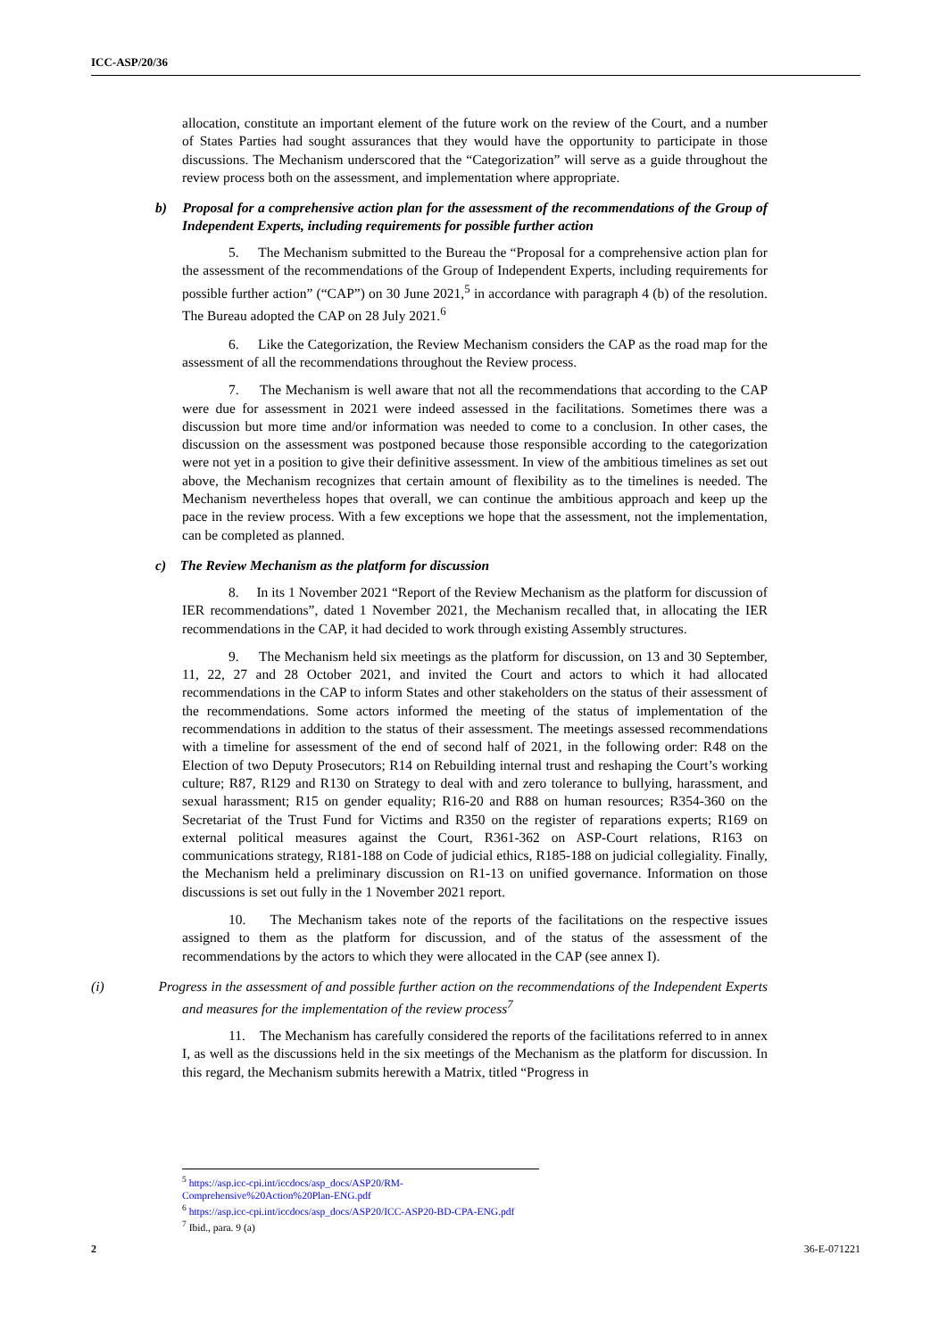ICC-ASP/20/36
allocation, constitute an important element of the future work on the review of the Court, and a number of States Parties had sought assurances that they would have the opportunity to participate in those discussions. The Mechanism underscored that the “Categorization” will serve as a guide throughout the review process both on the assessment, and implementation where appropriate.
b) Proposal for a comprehensive action plan for the assessment of the recommendations of the Group of Independent Experts, including requirements for possible further action
5. The Mechanism submitted to the Bureau the “Proposal for a comprehensive action plan for the assessment of the recommendations of the Group of Independent Experts, including requirements for possible further action” (“CAP”) on 30 June 2021,<sup>5</sup> in accordance with paragraph 4 (b) of the resolution. The Bureau adopted the CAP on 28 July 2021.<sup>6</sup>
6. Like the Categorization, the Review Mechanism considers the CAP as the road map for the assessment of all the recommendations throughout the Review process.
7. The Mechanism is well aware that not all the recommendations that according to the CAP were due for assessment in 2021 were indeed assessed in the facilitations. Sometimes there was a discussion but more time and/or information was needed to come to a conclusion. In other cases, the discussion on the assessment was postponed because those responsible according to the categorization were not yet in a position to give their definitive assessment. In view of the ambitious timelines as set out above, the Mechanism recognizes that certain amount of flexibility as to the timelines is needed. The Mechanism nevertheless hopes that overall, we can continue the ambitious approach and keep up the pace in the review process. With a few exceptions we hope that the assessment, not the implementation, can be completed as planned.
c) The Review Mechanism as the platform for discussion
8. In its 1 November 2021 “Report of the Review Mechanism as the platform for discussion of IER recommendations”, dated 1 November 2021, the Mechanism recalled that, in allocating the IER recommendations in the CAP, it had decided to work through existing Assembly structures.
9. The Mechanism held six meetings as the platform for discussion, on 13 and 30 September, 11, 22, 27 and 28 October 2021, and invited the Court and actors to which it had allocated recommendations in the CAP to inform States and other stakeholders on the status of their assessment of the recommendations. Some actors informed the meeting of the status of implementation of the recommendations in addition to the status of their assessment. The meetings assessed recommendations with a timeline for assessment of the end of second half of 2021, in the following order: R48 on the Election of two Deputy Prosecutors; R14 on Rebuilding internal trust and reshaping the Court’s working culture; R87, R129 and R130 on Strategy to deal with and zero tolerance to bullying, harassment, and sexual harassment; R15 on gender equality; R16-20 and R88 on human resources; R354-360 on the Secretariat of the Trust Fund for Victims and R350 on the register of reparations experts; R169 on external political measures against the Court, R361-362 on ASP-Court relations, R163 on communications strategy, R181-188 on Code of judicial ethics, R185-188 on judicial collegiality. Finally, the Mechanism held a preliminary discussion on R1-13 on unified governance. Information on those discussions is set out fully in the 1 November 2021 report.
10. The Mechanism takes note of the reports of the facilitations on the respective issues assigned to them as the platform for discussion, and of the status of the assessment of the recommendations by the actors to which they were allocated in the CAP (see annex I).
(i) Progress in the assessment of and possible further action on the recommendations of the Independent Experts and measures for the implementation of the review process<sup>7</sup>
11. The Mechanism has carefully considered the reports of the facilitations referred to in annex I, as well as the discussions held in the six meetings of the Mechanism as the platform for discussion. In this regard, the Mechanism submits herewith a Matrix, titled “Progress in
<sup>5</sup> https://asp.icc-cpi.int/iccdocs/asp_docs/ASP20/RM-Comprehensive%20Action%20Plan-ENG.pdf
<sup>6</sup> https://asp.icc-cpi.int/iccdocs/asp_docs/ASP20/ICC-ASP20-BD-CPA-ENG.pdf
<sup>7</sup> Ibid., para. 9 (a)
2 36-E-071221